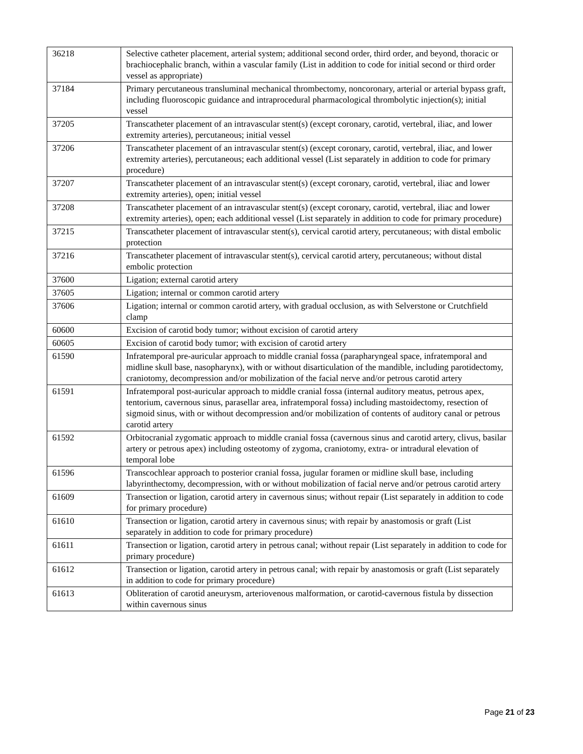| 36218 | Selective catheter placement, arterial system; additional second order, third order, and beyond, thoracic or brachiocephalic branch, within a vascular family (List in addition to code for initial second or third order vessel as appropriate) |
| 37184 | Primary percutaneous transluminal mechanical thrombectomy, noncoronary, arterial or arterial bypass graft, including fluoroscopic guidance and intraprocedural pharmacological thrombolytic injection(s); initial vessel |
| 37205 | Transcatheter placement of an intravascular stent(s) (except coronary, carotid, vertebral, iliac, and lower extremity arteries), percutaneous; initial vessel |
| 37206 | Transcatheter placement of an intravascular stent(s) (except coronary, carotid, vertebral, iliac, and lower extremity arteries), percutaneous; each additional vessel (List separately in addition to code for primary procedure) |
| 37207 | Transcatheter placement of an intravascular stent(s) (except coronary, carotid, vertebral, iliac and lower extremity arteries), open; initial vessel |
| 37208 | Transcatheter placement of an intravascular stent(s) (except coronary, carotid, vertebral, iliac and lower extremity arteries), open; each additional vessel (List separately in addition to code for primary procedure) |
| 37215 | Transcatheter placement of intravascular stent(s), cervical carotid artery, percutaneous; with distal embolic protection |
| 37216 | Transcatheter placement of intravascular stent(s), cervical carotid artery, percutaneous; without distal embolic protection |
| 37600 | Ligation; external carotid artery |
| 37605 | Ligation; internal or common carotid artery |
| 37606 | Ligation; internal or common carotid artery, with gradual occlusion, as with Selverstone or Crutchfield clamp |
| 60600 | Excision of carotid body tumor; without excision of carotid artery |
| 60605 | Excision of carotid body tumor; with excision of carotid artery |
| 61590 | Infratemporal pre-auricular approach to middle cranial fossa (parapharyngeal space, infratemporal and midline skull base, nasopharynx), with or without disarticulation of the mandible, including parotidectomy, craniotomy, decompression and/or mobilization of the facial nerve and/or petrous carotid artery |
| 61591 | Infratemporal post-auricular approach to middle cranial fossa (internal auditory meatus, petrous apex, tentorium, cavernous sinus, parasellar area, infratemporal fossa) including mastoidectomy, resection of sigmoid sinus, with or without decompression and/or mobilization of contents of auditory canal or petrous carotid artery |
| 61592 | Orbitocranial zygomatic approach to middle cranial fossa (cavernous sinus and carotid artery, clivus, basilar artery or petrous apex) including osteotomy of zygoma, craniotomy, extra- or intradural elevation of temporal lobe |
| 61596 | Transcochlear approach to posterior cranial fossa, jugular foramen or midline skull base, including labyrinthectomy, decompression, with or without mobilization of facial nerve and/or petrous carotid artery |
| 61609 | Transection or ligation, carotid artery in cavernous sinus; without repair (List separately in addition to code for primary procedure) |
| 61610 | Transection or ligation, carotid artery in cavernous sinus; with repair by anastomosis or graft (List separately in addition to code for primary procedure) |
| 61611 | Transection or ligation, carotid artery in petrous canal; without repair (List separately in addition to code for primary procedure) |
| 61612 | Transection or ligation, carotid artery in petrous canal; with repair by anastomosis or graft (List separately in addition to code for primary procedure) |
| 61613 | Obliteration of carotid aneurysm, arteriovenous malformation, or carotid-cavernous fistula by dissection within cavernous sinus |
Page 21 of 23